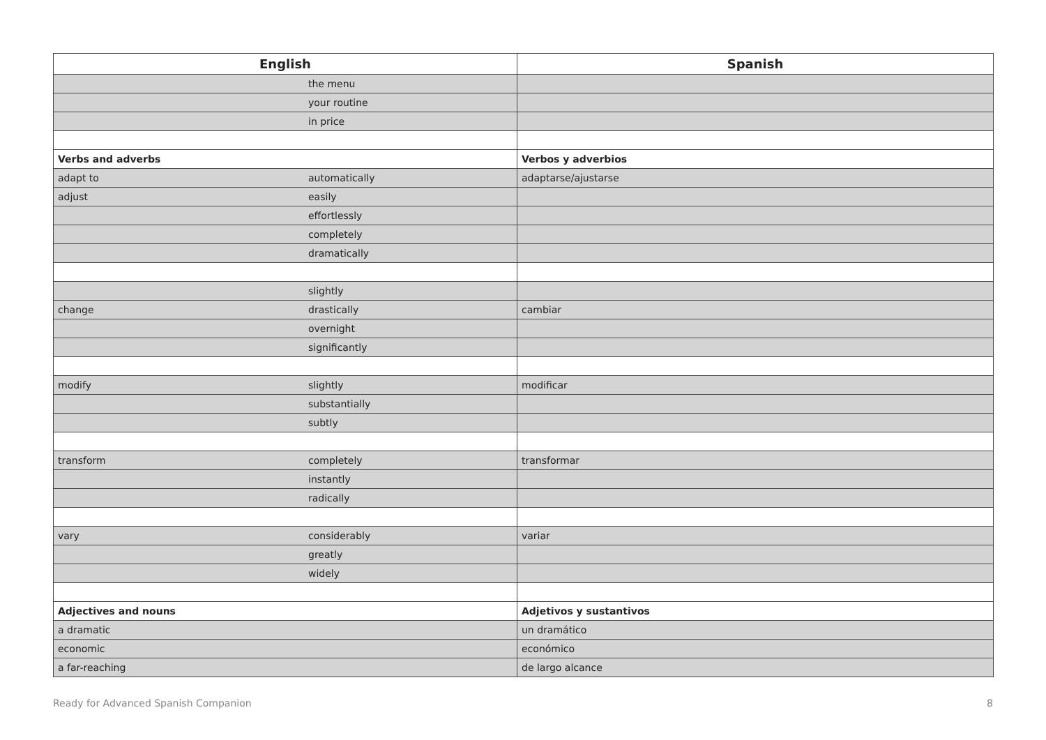| English | | Spanish |
| --- | --- | --- |
| | the menu | |
| | your routine | |
| | in price | |
| Verbs and adverbs | | Verbos y adverbios |
| adapt to | automatically | adaptarse/ajustarse |
| adjust | easily | |
| | effortlessly | |
| | completely | |
| | dramatically | |
| | slightly | |
| change | drastically | cambiar |
| | overnight | |
| | significantly | |
| modify | slightly | modificar |
| | substantially | |
| | subtly | |
| transform | completely | transformar |
| | instantly | |
| | radically | |
| vary | considerably | variar |
| | greatly | |
| | widely | |
| Adjectives and nouns | | Adjetivos y sustantivos |
| a dramatic | | un dramático |
| economic | | económico |
| a far-reaching | | de largo alcance |
Ready for Advanced Spanish Companion 8